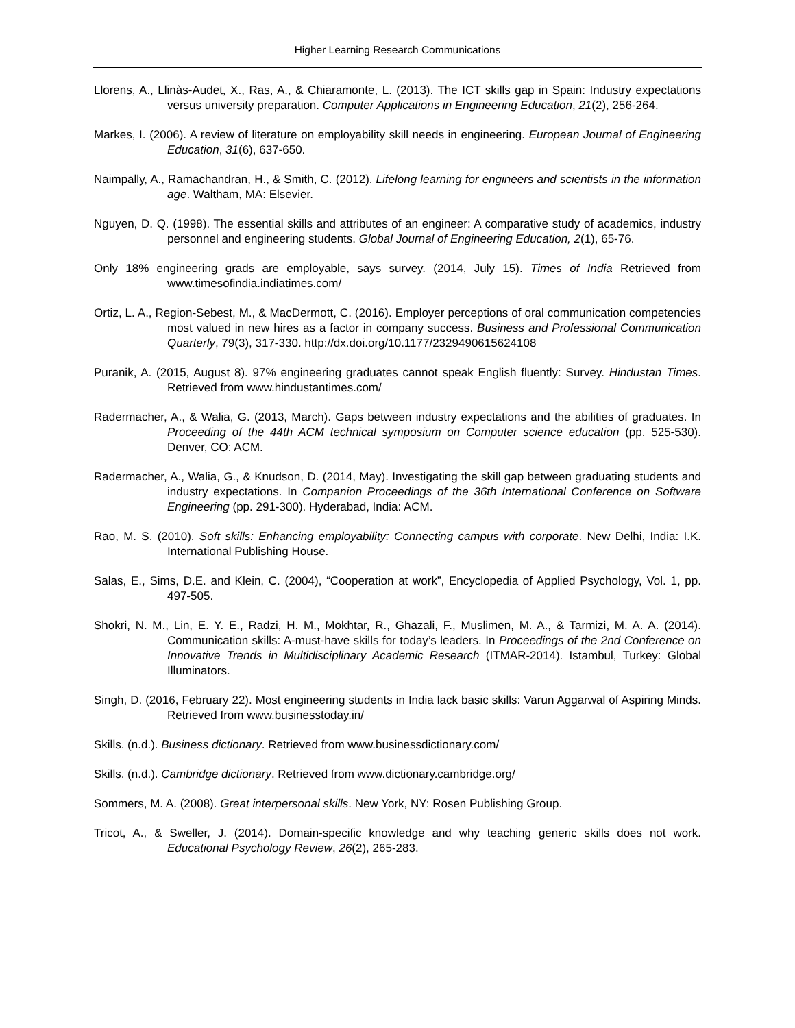Higher Learning Research Communications
Llorens, A., Llinàs-Audet, X., Ras, A., & Chiaramonte, L. (2013). The ICT skills gap in Spain: Industry expectations versus university preparation. Computer Applications in Engineering Education, 21(2), 256-264.
Markes, I. (2006). A review of literature on employability skill needs in engineering. European Journal of Engineering Education, 31(6), 637-650.
Naimpally, A., Ramachandran, H., & Smith, C. (2012). Lifelong learning for engineers and scientists in the information age. Waltham, MA: Elsevier.
Nguyen, D. Q. (1998). The essential skills and attributes of an engineer: A comparative study of academics, industry personnel and engineering students. Global Journal of Engineering Education, 2(1), 65-76.
Only 18% engineering grads are employable, says survey. (2014, July 15). Times of India Retrieved from www.timesofindia.indiatimes.com/
Ortiz, L. A., Region-Sebest, M., & MacDermott, C. (2016). Employer perceptions of oral communication competencies most valued in new hires as a factor in company success. Business and Professional Communication Quarterly, 79(3), 317-330. http://dx.doi.org/10.1177/2329490615624108
Puranik, A. (2015, August 8). 97% engineering graduates cannot speak English fluently: Survey. Hindustan Times. Retrieved from www.hindustantimes.com/
Radermacher, A., & Walia, G. (2013, March). Gaps between industry expectations and the abilities of graduates. In Proceeding of the 44th ACM technical symposium on Computer science education (pp. 525-530). Denver, CO: ACM.
Radermacher, A., Walia, G., & Knudson, D. (2014, May). Investigating the skill gap between graduating students and industry expectations. In Companion Proceedings of the 36th International Conference on Software Engineering (pp. 291-300). Hyderabad, India: ACM.
Rao, M. S. (2010). Soft skills: Enhancing employability: Connecting campus with corporate. New Delhi, India: I.K. International Publishing House.
Salas, E., Sims, D.E. and Klein, C. (2004), “Cooperation at work”, Encyclopedia of Applied Psychology, Vol. 1, pp. 497-505.
Shokri, N. M., Lin, E. Y. E., Radzi, H. M., Mokhtar, R., Ghazali, F., Muslimen, M. A., & Tarmizi, M. A. A. (2014). Communication skills: A-must-have skills for today’s leaders. In Proceedings of the 2nd Conference on Innovative Trends in Multidisciplinary Academic Research (ITMAR-2014). Istambul, Turkey: Global Illuminators.
Singh, D. (2016, February 22). Most engineering students in India lack basic skills: Varun Aggarwal of Aspiring Minds. Retrieved from www.businesstoday.in/
Skills. (n.d.). Business dictionary. Retrieved from www.businessdictionary.com/
Skills. (n.d.). Cambridge dictionary. Retrieved from www.dictionary.cambridge.org/
Sommers, M. A. (2008). Great interpersonal skills. New York, NY: Rosen Publishing Group.
Tricot, A., & Sweller, J. (2014). Domain-specific knowledge and why teaching generic skills does not work. Educational Psychology Review, 26(2), 265-283.